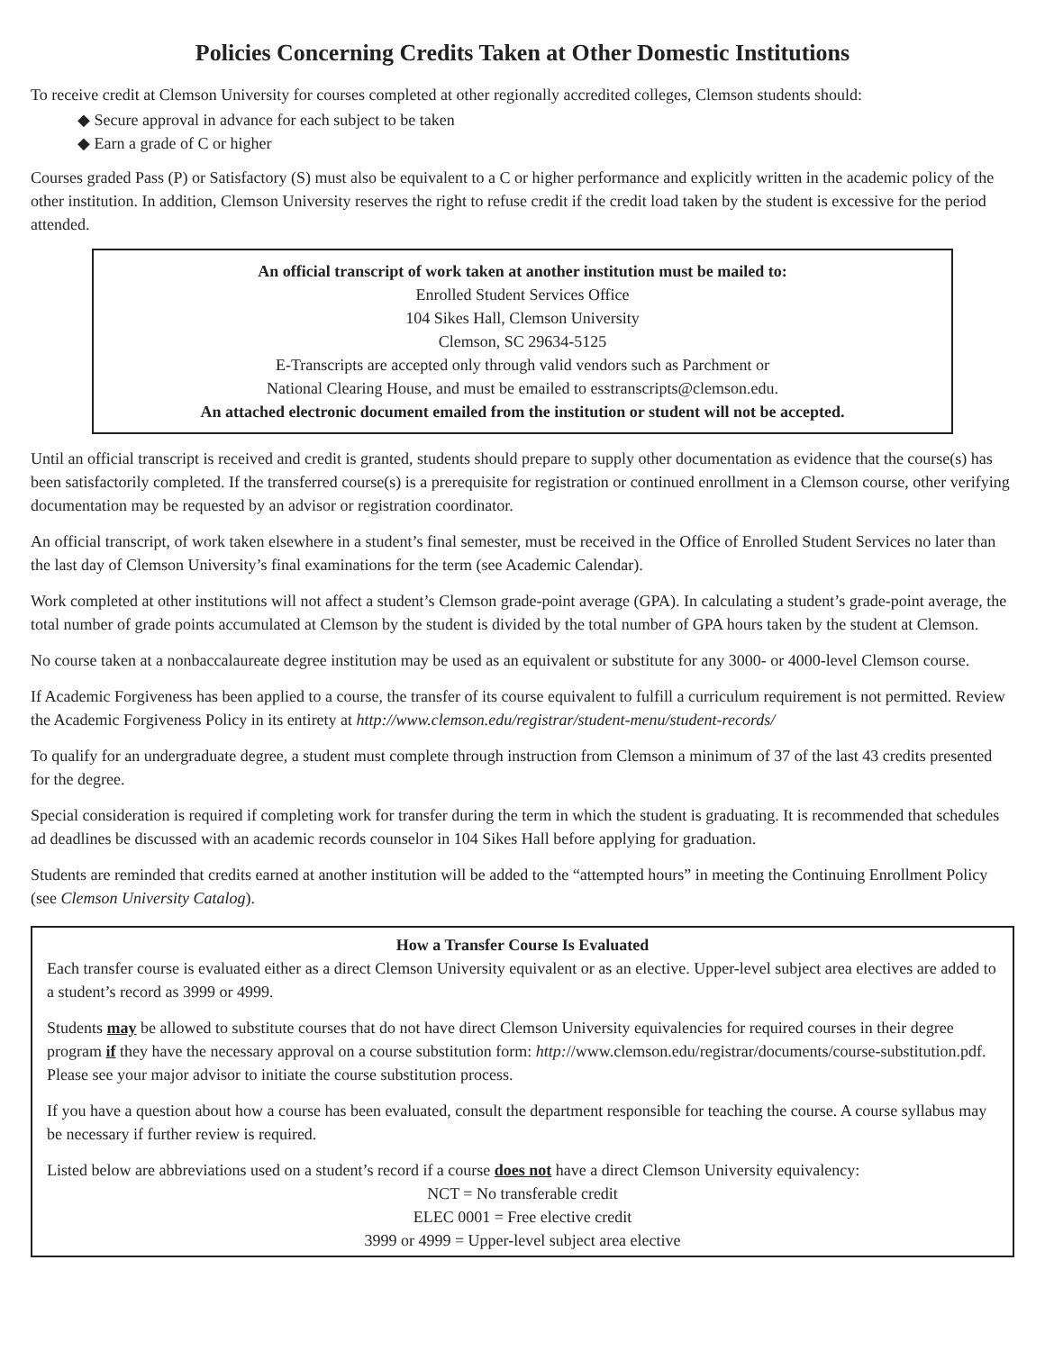Policies Concerning Credits Taken at Other Domestic Institutions
To receive credit at Clemson University for courses completed at other regionally accredited colleges, Clemson students should:
◆ Secure approval in advance for each subject to be taken
◆ Earn a grade of C or higher
Courses graded Pass (P) or Satisfactory (S) must also be equivalent to a C or higher performance and explicitly written in the academic policy of the other institution. In addition, Clemson University reserves the right to refuse credit if the credit load taken by the student is excessive for the period attended.
An official transcript of work taken at another institution must be mailed to:
Enrolled Student Services Office
104 Sikes Hall, Clemson University
Clemson, SC 29634-5125
E-Transcripts are accepted only through valid vendors such as Parchment or
National Clearing House, and must be emailed to esstranscripts@clemson.edu.
An attached electronic document emailed from the institution or student will not be accepted.
Until an official transcript is received and credit is granted, students should prepare to supply other documentation as evidence that the course(s) has been satisfactorily completed. If the transferred course(s) is a prerequisite for registration or continued enrollment in a Clemson course, other verifying documentation may be requested by an advisor or registration coordinator.
An official transcript, of work taken elsewhere in a student’s final semester, must be received in the Office of Enrolled Student Services no later than the last day of Clemson University’s final examinations for the term (see Academic Calendar).
Work completed at other institutions will not affect a student’s Clemson grade-point average (GPA). In calculating a student’s grade-point average, the total number of grade points accumulated at Clemson by the student is divided by the total number of GPA hours taken by the student at Clemson.
No course taken at a nonbaccalaureate degree institution may be used as an equivalent or substitute for any 3000- or 4000-level Clemson course.
If Academic Forgiveness has been applied to a course, the transfer of its course equivalent to fulfill a curriculum requirement is not permitted. Review the Academic Forgiveness Policy in its entirety at http://www.clemson.edu/registrar/student-menu/student-records/
To qualify for an undergraduate degree, a student must complete through instruction from Clemson a minimum of 37 of the last 43 credits presented for the degree.
Special consideration is required if completing work for transfer during the term in which the student is graduating. It is recommended that schedules ad deadlines be discussed with an academic records counselor in 104 Sikes Hall before applying for graduation.
Students are reminded that credits earned at another institution will be added to the “attempted hours” in meeting the Continuing Enrollment Policy (see Clemson University Catalog).
How a Transfer Course Is Evaluated
Each transfer course is evaluated either as a direct Clemson University equivalent or as an elective. Upper-level subject area electives are added to a student’s record as 3999 or 4999.
Students may be allowed to substitute courses that do not have direct Clemson University equivalencies for required courses in their degree program if they have the necessary approval on a course substitution form: http://www.clemson.edu/registrar/documents/course-substitution.pdf. Please see your major advisor to initiate the course substitution process.
If you have a question about how a course has been evaluated, consult the department responsible for teaching the course. A course syllabus may be necessary if further review is required.
Listed below are abbreviations used on a student’s record if a course does not have a direct Clemson University equivalency:
NCT = No transferable credit
ELEC 0001 = Free elective credit
3999 or 4999 = Upper-level subject area elective